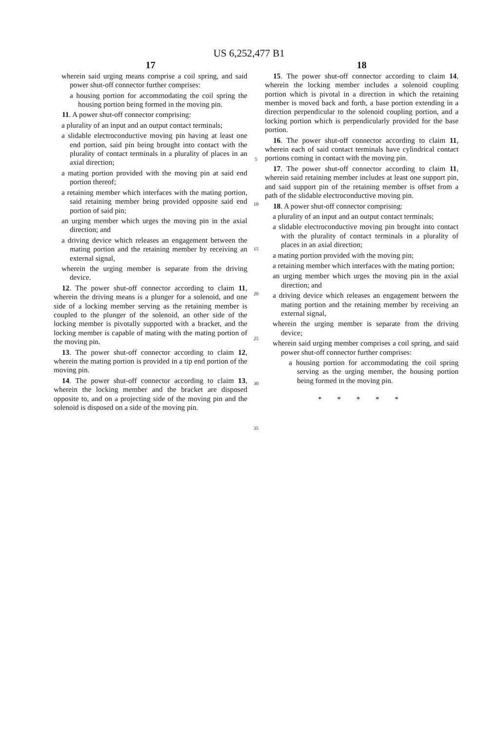US 6,252,477 B1
17
wherein said urging means comprise a coil spring, and said power shut-off connector further comprises:
a housing portion for accommodating the coil spring the housing portion being formed in the moving pin.
11. A power shut-off connector comprising:
a plurality of an input and an output contact terminals;
a slidable electroconductive moving pin having at least one end portion, said pin being brought into contact with the plurality of contact terminals in a plurality of places in an axial direction;
a mating portion provided with the moving pin at said end portion thereof;
a retaining member which interfaces with the mating portion, said retaining member being provided opposite said end portion of said pin;
an urging member which urges the moving pin in the axial direction; and
a driving device which releases an engagement between the mating portion and the retaining member by receiving an external signal,
wherein the urging member is separate from the driving device.
12. The power shut-off connector according to claim 11, wherein the driving means is a plunger for a solenoid, and one side of a locking member serving as the retaining member is coupled to the plunger of the solenoid, an other side of the locking member is pivotally supported with a bracket, and the locking member is capable of mating with the mating portion of the moving pin.
13. The power shut-off connector according to claim 12, wherein the mating portion is provided in a tip end portion of the moving pin.
14. The power shut-off connector according to claim 13, wherein the locking member and the bracket are disposed opposite to, and on a projecting side of the moving pin and the solenoid is disposed on a side of the moving pin.
5
10
15
20
25
30
35
18
15. The power shut-off connector according to claim 14, wherein the locking member includes a solenoid coupling portion which is pivotal in a direction in which the retaining member is moved back and forth, a base portion extending in a direction perpendicular to the solenoid coupling portion, and a locking portion which is perpendicularly provided for the base portion.
16. The power shut-off connector according to claim 11, wherein each of said contact terminals have cylindrical contact portions coming in contact with the moving pin.
17. The power shut-off connector according to claim 11, wherein said retaining member includes at least one support pin, and said support pin of the retaining member is offset from a path of the slidable electroconductive moving pin.
18. A power shut-off connector comprising:
a plurality of an input and an output contact terminals;
a slidable electroconductive moving pin brought into contact with the plurality of contact terminals in a plurality of places in an axial direction;
a mating portion provided with the moving pin;
a retaining member which interfaces with the mating portion;
an urging member which urges the moving pin in the axial direction; and
a driving device which releases an engagement between the mating portion and the retaining member by receiving an external signal,
wherein the urging member is separate from the driving device;
wherein said urging member comprises a coil spring, and said power shut-off connector further comprises:
a housing portion for accommodating the coil spring serving as the urging member, the housing portion being formed in the moving pin.
* * * * *